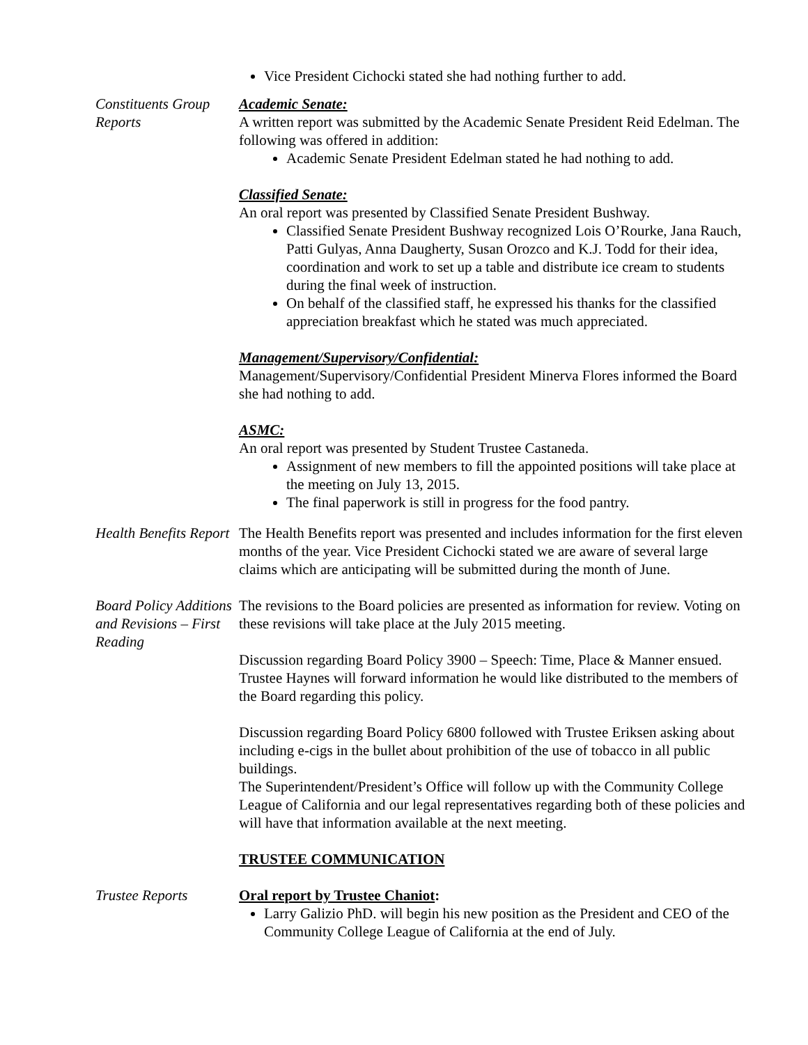Vice President Cichocki stated she had nothing further to add.
Constituents Group Reports
Academic Senate:
A written report was submitted by the Academic Senate President Reid Edelman. The following was offered in addition:
Academic Senate President Edelman stated he had nothing to add.
Classified Senate:
An oral report was presented by Classified Senate President Bushway.
Classified Senate President Bushway recognized Lois O’Rourke, Jana Rauch, Patti Gulyas, Anna Daugherty, Susan Orozco and K.J. Todd for their idea, coordination and work to set up a table and distribute ice cream to students during the final week of instruction.
On behalf of the classified staff, he expressed his thanks for the classified appreciation breakfast which he stated was much appreciated.
Management/Supervisory/Confidential:
Management/Supervisory/Confidential President Minerva Flores informed the Board she had nothing to add.
ASMC:
An oral report was presented by Student Trustee Castaneda.
Assignment of new members to fill the appointed positions will take place at the meeting on July 13, 2015.
The final paperwork is still in progress for the food pantry.
Health Benefits Report
The Health Benefits report was presented and includes information for the first eleven months of the year. Vice President Cichocki stated we are aware of several large claims which are anticipating will be submitted during the month of June.
Board Policy Additions and Revisions – First Reading
The revisions to the Board policies are presented as information for review. Voting on these revisions will take place at the July 2015 meeting.
Discussion regarding Board Policy 3900 – Speech: Time, Place & Manner ensued. Trustee Haynes will forward information he would like distributed to the members of the Board regarding this policy.
Discussion regarding Board Policy 6800 followed with Trustee Eriksen asking about including e-cigs in the bullet about prohibition of the use of tobacco in all public buildings.
The Superintendent/President’s Office will follow up with the Community College League of California and our legal representatives regarding both of these policies and will have that information available at the next meeting.
TRUSTEE COMMUNICATION
Trustee Reports Oral report by Trustee Chaniot:
Larry Galizio PhD. will begin his new position as the President and CEO of the Community College League of California at the end of July.